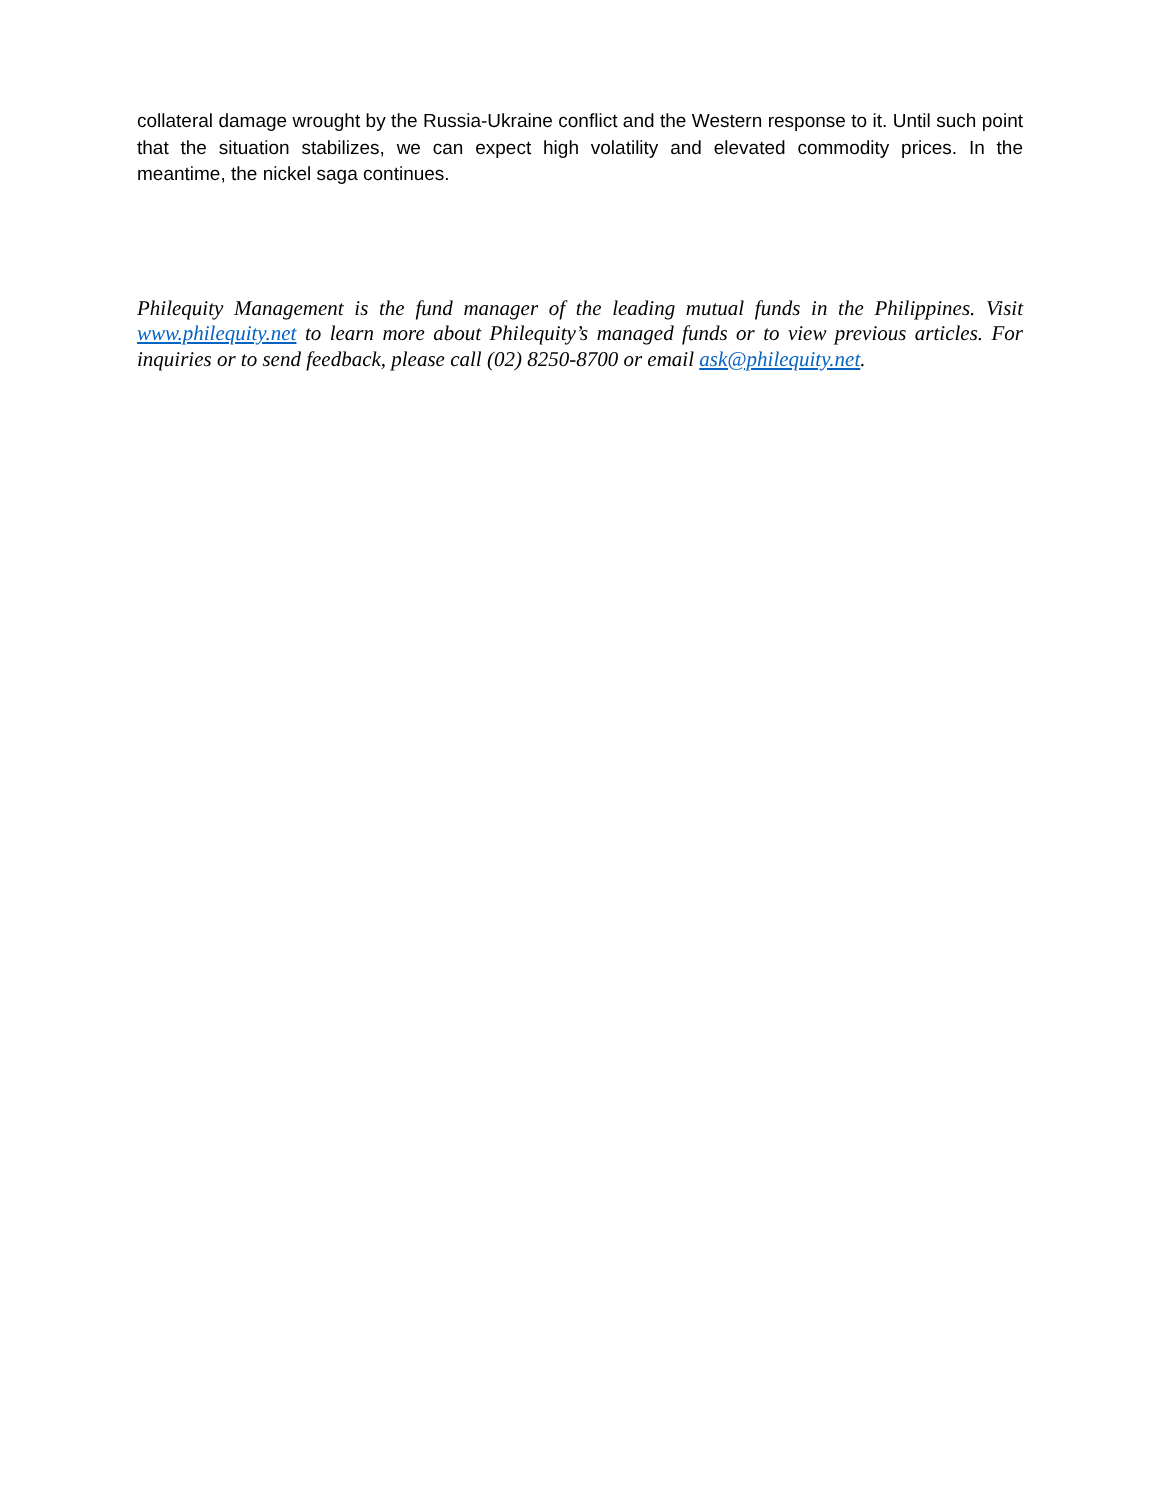collateral damage wrought by the Russia-Ukraine conflict and the Western response to it. Until such point that the situation stabilizes, we can expect high volatility and elevated commodity prices. In the meantime, the nickel saga continues.
Philequity Management is the fund manager of the leading mutual funds in the Philippines. Visit www.philequity.net to learn more about Philequity’s managed funds or to view previous articles. For inquiries or to send feedback, please call (02) 8250-8700 or email ask@philequity.net.